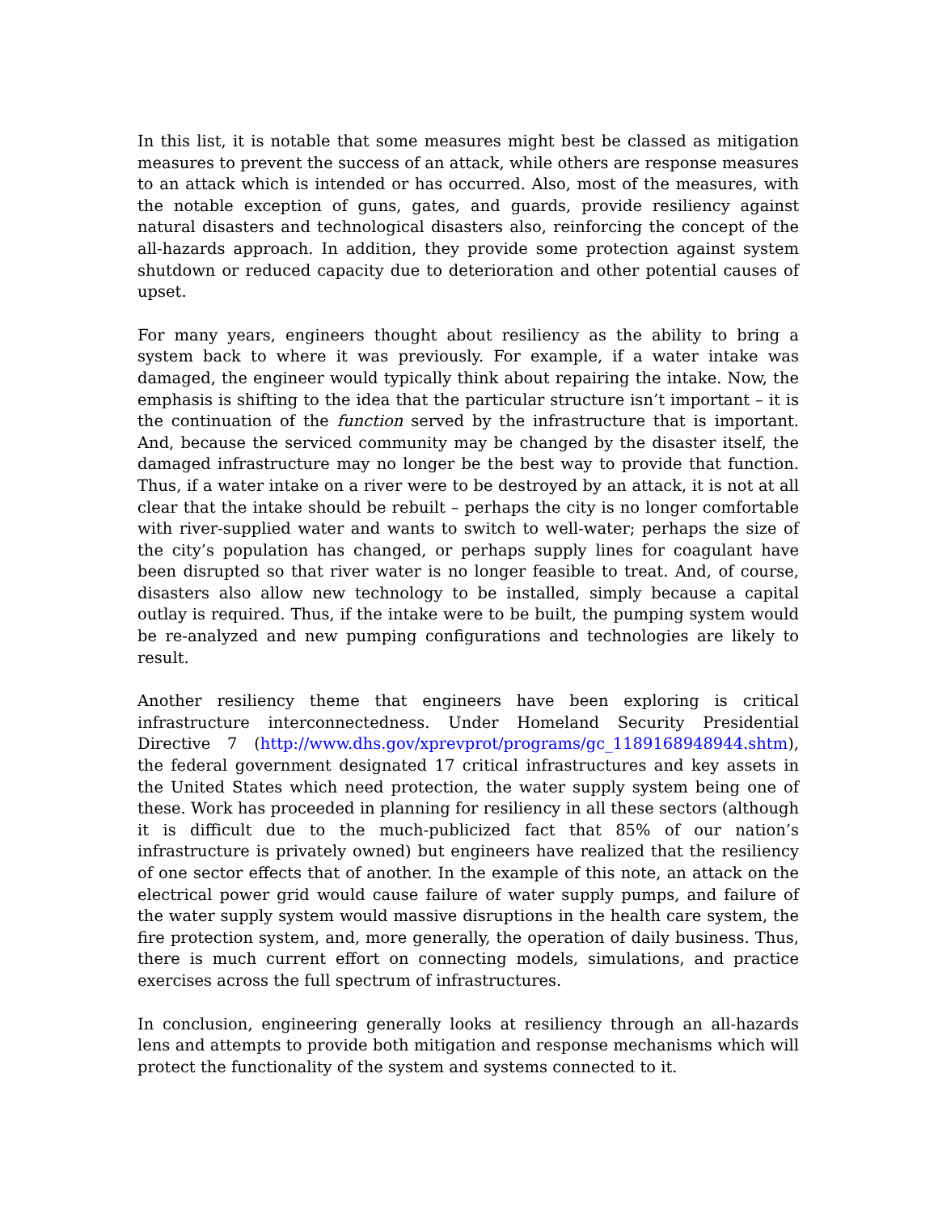In this list, it is notable that some measures might best be classed as mitigation measures to prevent the success of an attack, while others are response measures to an attack which is intended or has occurred. Also, most of the measures, with the notable exception of guns, gates, and guards, provide resiliency against natural disasters and technological disasters also, reinforcing the concept of the all-hazards approach. In addition, they provide some protection against system shutdown or reduced capacity due to deterioration and other potential causes of upset.
For many years, engineers thought about resiliency as the ability to bring a system back to where it was previously. For example, if a water intake was damaged, the engineer would typically think about repairing the intake. Now, the emphasis is shifting to the idea that the particular structure isn’t important – it is the continuation of the function served by the infrastructure that is important. And, because the serviced community may be changed by the disaster itself, the damaged infrastructure may no longer be the best way to provide that function. Thus, if a water intake on a river were to be destroyed by an attack, it is not at all clear that the intake should be rebuilt – perhaps the city is no longer comfortable with river-supplied water and wants to switch to well-water; perhaps the size of the city’s population has changed, or perhaps supply lines for coagulant have been disrupted so that river water is no longer feasible to treat. And, of course, disasters also allow new technology to be installed, simply because a capital outlay is required. Thus, if the intake were to be built, the pumping system would be re-analyzed and new pumping configurations and technologies are likely to result.
Another resiliency theme that engineers have been exploring is critical infrastructure interconnectedness. Under Homeland Security Presidential Directive 7 (http://www.dhs.gov/xprevprot/programs/gc_1189168948944.shtm), the federal government designated 17 critical infrastructures and key assets in the United States which need protection, the water supply system being one of these. Work has proceeded in planning for resiliency in all these sectors (although it is difficult due to the much-publicized fact that 85% of our nation’s infrastructure is privately owned) but engineers have realized that the resiliency of one sector effects that of another. In the example of this note, an attack on the electrical power grid would cause failure of water supply pumps, and failure of the water supply system would massive disruptions in the health care system, the fire protection system, and, more generally, the operation of daily business. Thus, there is much current effort on connecting models, simulations, and practice exercises across the full spectrum of infrastructures.
In conclusion, engineering generally looks at resiliency through an all-hazards lens and attempts to provide both mitigation and response mechanisms which will protect the functionality of the system and systems connected to it.